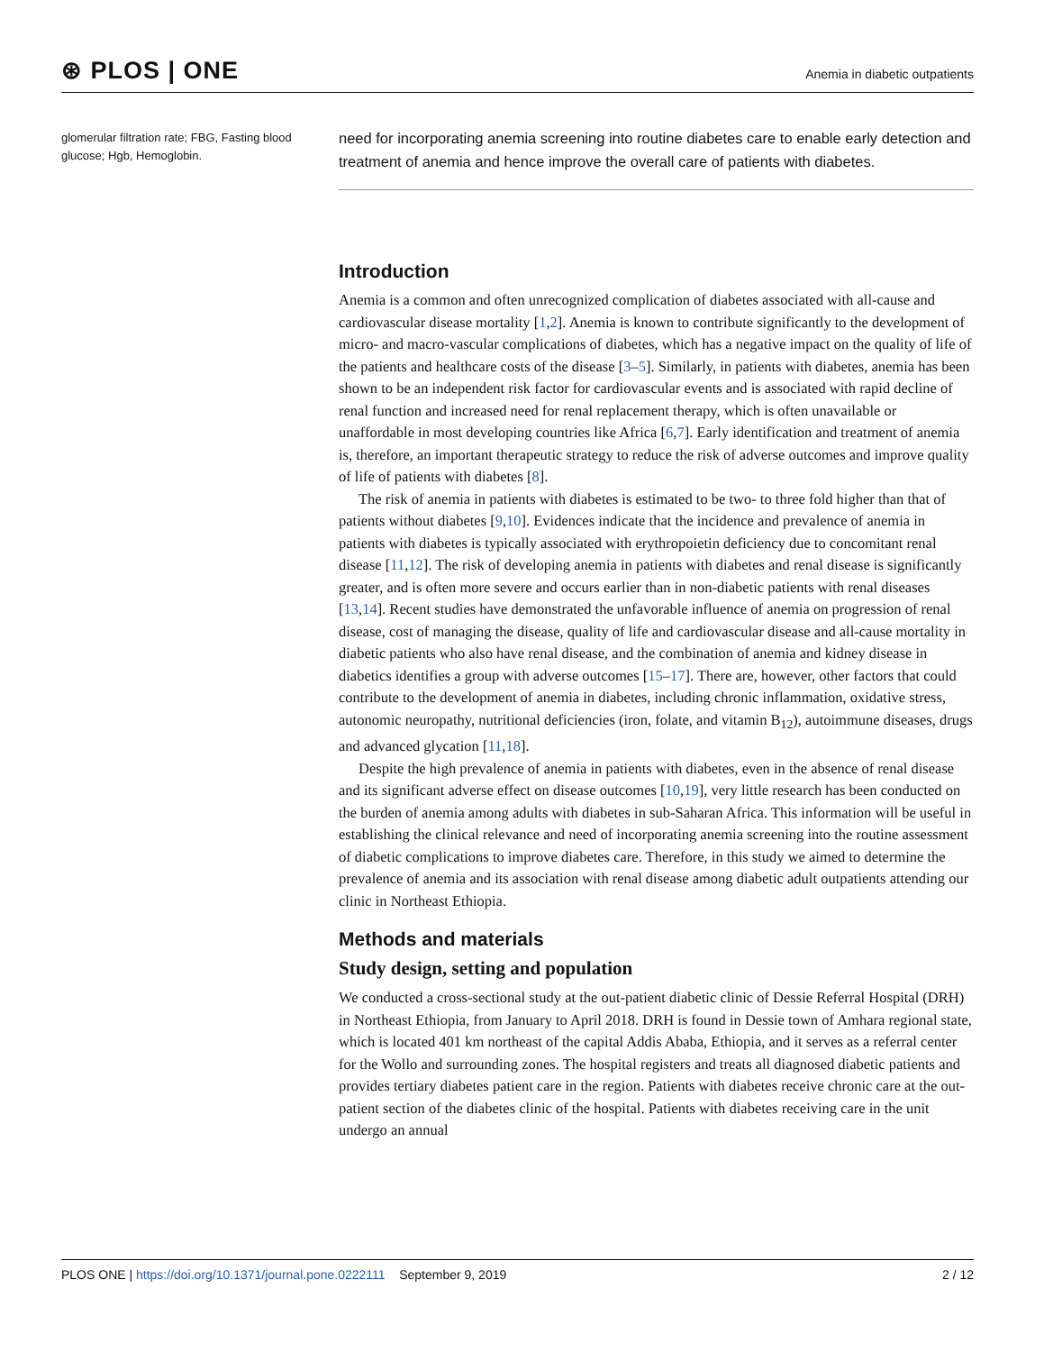⊛ PLOS | ONE
Anemia in diabetic outpatients
glomerular filtration rate; FBG, Fasting blood glucose; Hgb, Hemoglobin.
need for incorporating anemia screening into routine diabetes care to enable early detection and treatment of anemia and hence improve the overall care of patients with diabetes.
Introduction
Anemia is a common and often unrecognized complication of diabetes associated with all-cause and cardiovascular disease mortality [1,2]. Anemia is known to contribute significantly to the development of micro- and macro-vascular complications of diabetes, which has a negative impact on the quality of life of the patients and healthcare costs of the disease [3–5]. Similarly, in patients with diabetes, anemia has been shown to be an independent risk factor for cardiovascular events and is associated with rapid decline of renal function and increased need for renal replacement therapy, which is often unavailable or unaffordable in most developing countries like Africa [6,7]. Early identification and treatment of anemia is, therefore, an important therapeutic strategy to reduce the risk of adverse outcomes and improve quality of life of patients with diabetes [8].
The risk of anemia in patients with diabetes is estimated to be two- to three fold higher than that of patients without diabetes [9,10]. Evidences indicate that the incidence and prevalence of anemia in patients with diabetes is typically associated with erythropoietin deficiency due to concomitant renal disease [11,12]. The risk of developing anemia in patients with diabetes and renal disease is significantly greater, and is often more severe and occurs earlier than in non-diabetic patients with renal diseases [13,14]. Recent studies have demonstrated the unfavorable influence of anemia on progression of renal disease, cost of managing the disease, quality of life and cardiovascular disease and all-cause mortality in diabetic patients who also have renal disease, and the combination of anemia and kidney disease in diabetics identifies a group with adverse outcomes [15–17]. There are, however, other factors that could contribute to the development of anemia in diabetes, including chronic inflammation, oxidative stress, autonomic neuropathy, nutritional deficiencies (iron, folate, and vitamin B<sub>12</sub>), autoimmune diseases, drugs and advanced glycation [11,18].
Despite the high prevalence of anemia in patients with diabetes, even in the absence of renal disease and its significant adverse effect on disease outcomes [10,19], very little research has been conducted on the burden of anemia among adults with diabetes in sub-Saharan Africa. This information will be useful in establishing the clinical relevance and need of incorporating anemia screening into the routine assessment of diabetic complications to improve diabetes care. Therefore, in this study we aimed to determine the prevalence of anemia and its association with renal disease among diabetic adult outpatients attending our clinic in Northeast Ethiopia.
Methods and materials
Study design, setting and population
We conducted a cross-sectional study at the out-patient diabetic clinic of Dessie Referral Hospital (DRH) in Northeast Ethiopia, from January to April 2018. DRH is found in Dessie town of Amhara regional state, which is located 401 km northeast of the capital Addis Ababa, Ethiopia, and it serves as a referral center for the Wollo and surrounding zones. The hospital registers and treats all diagnosed diabetic patients and provides tertiary diabetes patient care in the region. Patients with diabetes receive chronic care at the out-patient section of the diabetes clinic of the hospital. Patients with diabetes receiving care in the unit undergo an annual
PLOS ONE | https://doi.org/10.1371/journal.pone.0222111 September 9, 2019
2 / 12